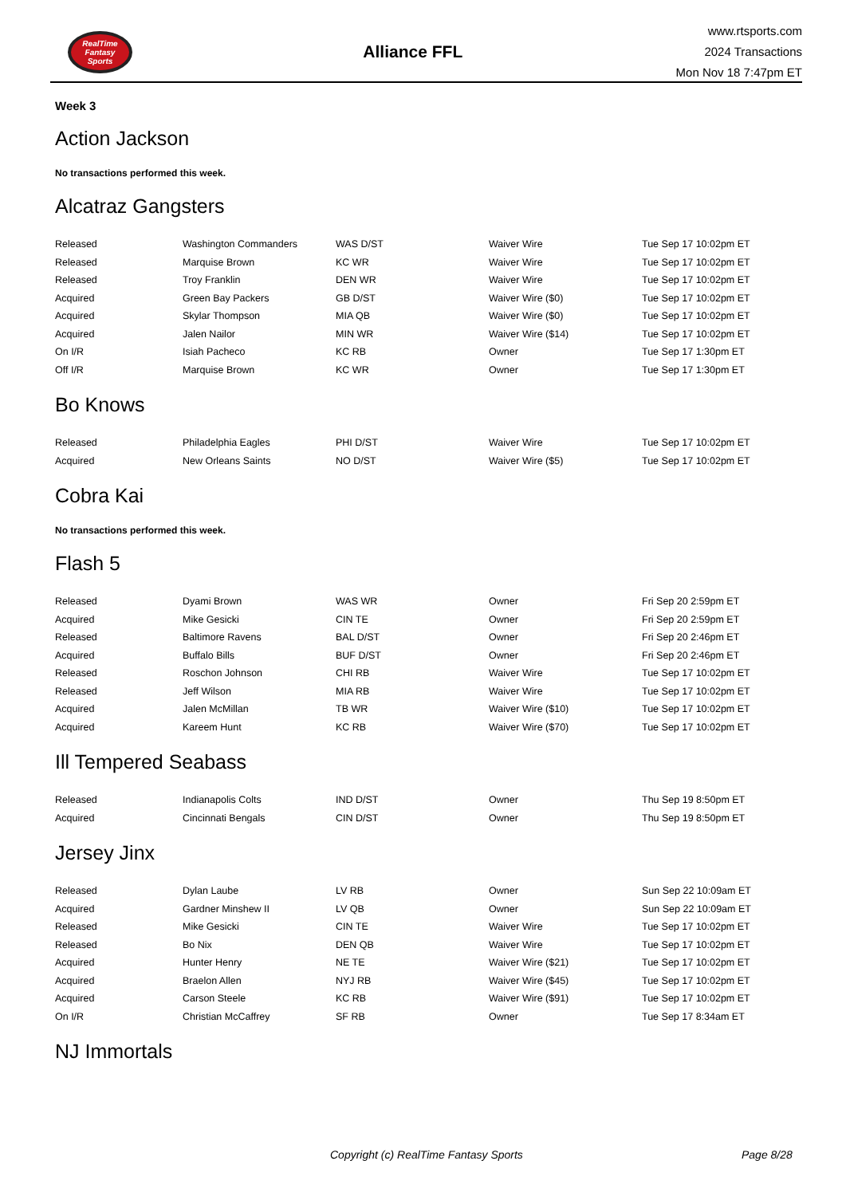RealTime
Fantasy
Sports
Alliance FFL
www.rtsports.com
2024 Transactions
Mon Nov 18 7:47pm ET
Week 3
Action Jackson
No transactions performed this week.
Alcatraz Gangsters
| Released | Washington Commanders | WAS D/ST | Waiver Wire | Tue Sep 17 10:02pm ET |
| Released | Marquise Brown | KC WR | Waiver Wire | Tue Sep 17 10:02pm ET |
| Released | Troy Franklin | DEN WR | Waiver Wire | Tue Sep 17 10:02pm ET |
| Acquired | Green Bay Packers | GB D/ST | Waiver Wire ($0) | Tue Sep 17 10:02pm ET |
| Acquired | Skylar Thompson | MIA QB | Waiver Wire ($0) | Tue Sep 17 10:02pm ET |
| Acquired | Jalen Nailor | MIN WR | Waiver Wire ($14) | Tue Sep 17 10:02pm ET |
| On I/R | Isiah Pacheco | KC RB | Owner | Tue Sep 17 1:30pm ET |
| Off I/R | Marquise Brown | KC WR | Owner | Tue Sep 17 1:30pm ET |
Bo Knows
| Released | Philadelphia Eagles | PHI D/ST | Waiver Wire | Tue Sep 17 10:02pm ET |
| Acquired | New Orleans Saints | NO D/ST | Waiver Wire ($5) | Tue Sep 17 10:02pm ET |
Cobra Kai
No transactions performed this week.
Flash 5
| Released | Dyami Brown | WAS WR | Owner | Fri Sep 20 2:59pm ET |
| Acquired | Mike Gesicki | CIN TE | Owner | Fri Sep 20 2:59pm ET |
| Released | Baltimore Ravens | BAL D/ST | Owner | Fri Sep 20 2:46pm ET |
| Acquired | Buffalo Bills | BUF D/ST | Owner | Fri Sep 20 2:46pm ET |
| Released | Roschon Johnson | CHI RB | Waiver Wire | Tue Sep 17 10:02pm ET |
| Released | Jeff Wilson | MIA RB | Waiver Wire | Tue Sep 17 10:02pm ET |
| Acquired | Jalen McMillan | TB WR | Waiver Wire ($10) | Tue Sep 17 10:02pm ET |
| Acquired | Kareem Hunt | KC RB | Waiver Wire ($70) | Tue Sep 17 10:02pm ET |
Ill Tempered Seabass
| Released | Indianapolis Colts | IND D/ST | Owner | Thu Sep 19 8:50pm ET |
| Acquired | Cincinnati Bengals | CIN D/ST | Owner | Thu Sep 19 8:50pm ET |
Jersey Jinx
| Released | Dylan Laube | LV RB | Owner | Sun Sep 22 10:09am ET |
| Acquired | Gardner Minshew II | LV QB | Owner | Sun Sep 22 10:09am ET |
| Released | Mike Gesicki | CIN TE | Waiver Wire | Tue Sep 17 10:02pm ET |
| Released | Bo Nix | DEN QB | Waiver Wire | Tue Sep 17 10:02pm ET |
| Acquired | Hunter Henry | NE TE | Waiver Wire ($21) | Tue Sep 17 10:02pm ET |
| Acquired | Braelon Allen | NYJ RB | Waiver Wire ($45) | Tue Sep 17 10:02pm ET |
| Acquired | Carson Steele | KC RB | Waiver Wire ($91) | Tue Sep 17 10:02pm ET |
| On I/R | Christian McCaffrey | SF RB | Owner | Tue Sep 17 8:34am ET |
NJ Immortals
Copyright (c) RealTime Fantasy Sports Page 8/28